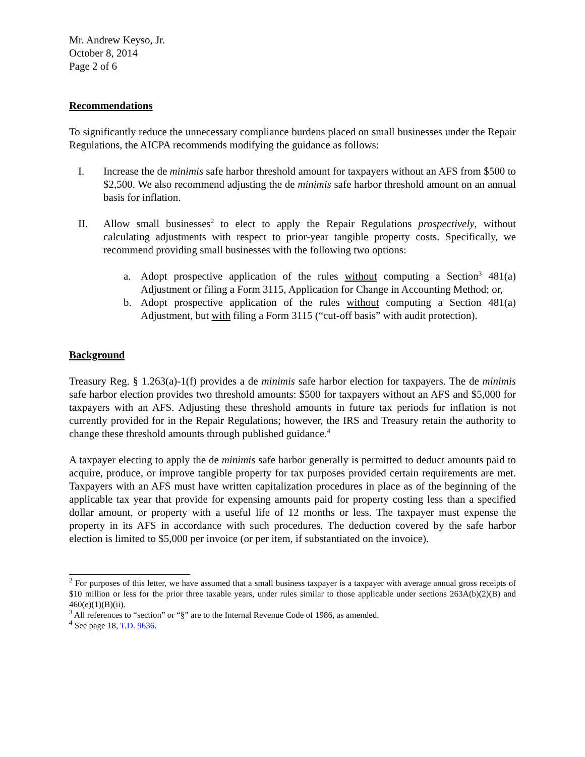Mr. Andrew Keyso, Jr.
October 8, 2014
Page 2 of 6
Recommendations
To significantly reduce the unnecessary compliance burdens placed on small businesses under the Repair Regulations, the AICPA recommends modifying the guidance as follows:
I. Increase the de minimis safe harbor threshold amount for taxpayers without an AFS from $500 to $2,500. We also recommend adjusting the de minimis safe harbor threshold amount on an annual basis for inflation.
II. Allow small businesses<sup>2</sup> to elect to apply the Repair Regulations prospectively, without calculating adjustments with respect to prior-year tangible property costs. Specifically, we recommend providing small businesses with the following two options:
a. Adopt prospective application of the rules without computing a Section<sup>3</sup> 481(a) Adjustment or filing a Form 3115, Application for Change in Accounting Method; or,
b. Adopt prospective application of the rules without computing a Section 481(a) Adjustment, but with filing a Form 3115 (“cut-off basis” with audit protection).
Background
Treasury Reg. § 1.263(a)-1(f) provides a de minimis safe harbor election for taxpayers. The de minimis safe harbor election provides two threshold amounts: $500 for taxpayers without an AFS and $5,000 for taxpayers with an AFS. Adjusting these threshold amounts in future tax periods for inflation is not currently provided for in the Repair Regulations; however, the IRS and Treasury retain the authority to change these threshold amounts through published guidance.<sup>4</sup>
A taxpayer electing to apply the de minimis safe harbor generally is permitted to deduct amounts paid to acquire, produce, or improve tangible property for tax purposes provided certain requirements are met. Taxpayers with an AFS must have written capitalization procedures in place as of the beginning of the applicable tax year that provide for expensing amounts paid for property costing less than a specified dollar amount, or property with a useful life of 12 months or less. The taxpayer must expense the property in its AFS in accordance with such procedures. The deduction covered by the safe harbor election is limited to $5,000 per invoice (or per item, if substantiated on the invoice).
<sup>2</sup> For purposes of this letter, we have assumed that a small business taxpayer is a taxpayer with average annual gross receipts of $10 million or less for the prior three taxable years, under rules similar to those applicable under sections 263A(b)(2)(B) and 460(e)(1)(B)(ii).
<sup>3</sup> All references to “section” or “§” are to the Internal Revenue Code of 1986, as amended.
<sup>4</sup> See page 18, T.D. 9636.